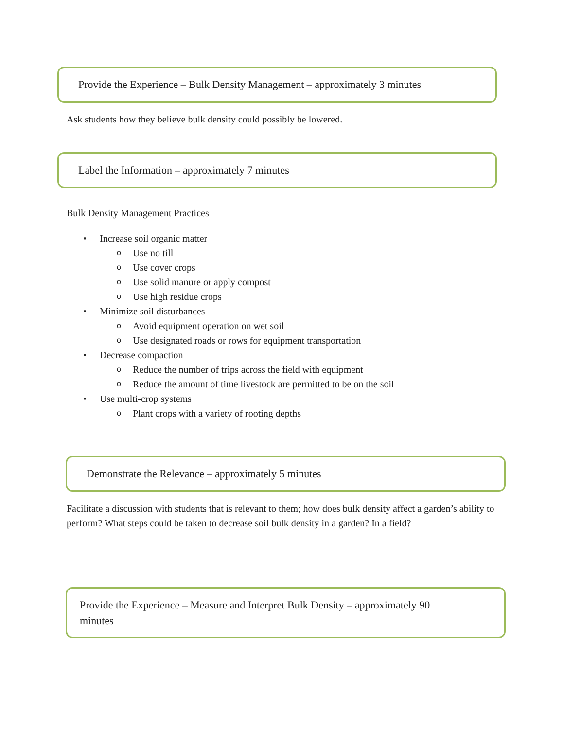Provide the Experience – Bulk Density Management – approximately 3 minutes
Ask students how they believe bulk density could possibly be lowered.
Label the Information – approximately 7 minutes
Bulk Density Management Practices
• Increase soil organic matter
o Use no till
o Use cover crops
o Use solid manure or apply compost
o Use high residue crops
• Minimize soil disturbances
o Avoid equipment operation on wet soil
o Use designated roads or rows for equipment transportation
• Decrease compaction
o Reduce the number of trips across the field with equipment
o Reduce the amount of time livestock are permitted to be on the soil
• Use multi-crop systems
o Plant crops with a variety of rooting depths
Demonstrate the Relevance – approximately 5 minutes
Facilitate a discussion with students that is relevant to them; how does bulk density affect a garden’s ability to perform? What steps could be taken to decrease soil bulk density in a garden? In a field?
Provide the Experience – Measure and Interpret Bulk Density – approximately 90 minutes